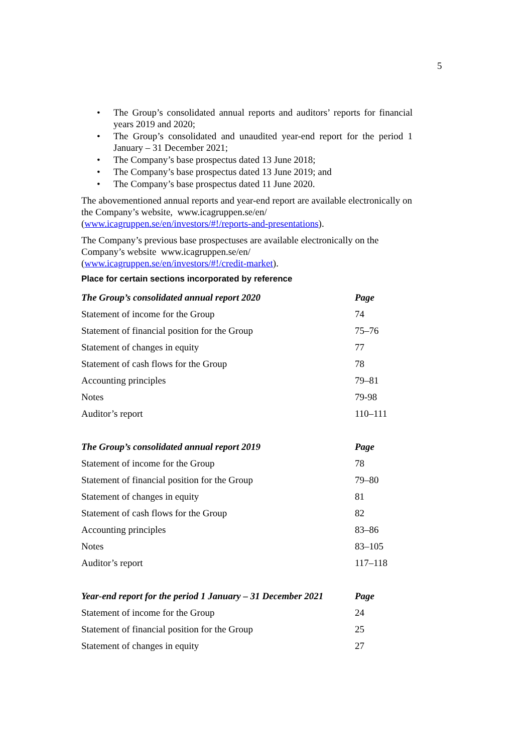5
• The Group’s consolidated annual reports and auditors’ reports for financial years 2019 and 2020;
• The Group’s consolidated and unaudited year-end report for the period 1 January – 31 December 2021;
• The Company’s base prospectus dated 13 June 2018;
• The Company’s base prospectus dated 13 June 2019; and
• The Company’s base prospectus dated 11 June 2020.
The abovementioned annual reports and year-end report are available electronically on the Company’s website, www.icagruppen.se/en/ (www.icagruppen.se/en/investors/#!/reports-and-presentations).
The Company’s previous base prospectuses are available electronically on the Company’s website www.icagruppen.se/en/ (www.icagruppen.se/en/investors/#!/credit-market).
Place for certain sections incorporated by reference
| The Group’s consolidated annual report 2020 | Page |
| --- | --- |
| Statement of income for the Group | 74 |
| Statement of financial position for the Group | 75–76 |
| Statement of changes in equity | 77 |
| Statement of cash flows for the Group | 78 |
| Accounting principles | 79–81 |
| Notes | 79-98 |
| Auditor’s report | 110–111 |
| The Group’s consolidated annual report 2019 | Page |
| --- | --- |
| Statement of income for the Group | 78 |
| Statement of financial position for the Group | 79–80 |
| Statement of changes in equity | 81 |
| Statement of cash flows for the Group | 82 |
| Accounting principles | 83–86 |
| Notes | 83–105 |
| Auditor’s report | 117–118 |
| Year-end report for the period 1 January – 31 December 2021 | Page |
| --- | --- |
| Statement of income for the Group | 24 |
| Statement of financial position for the Group | 25 |
| Statement of changes in equity | 27 |